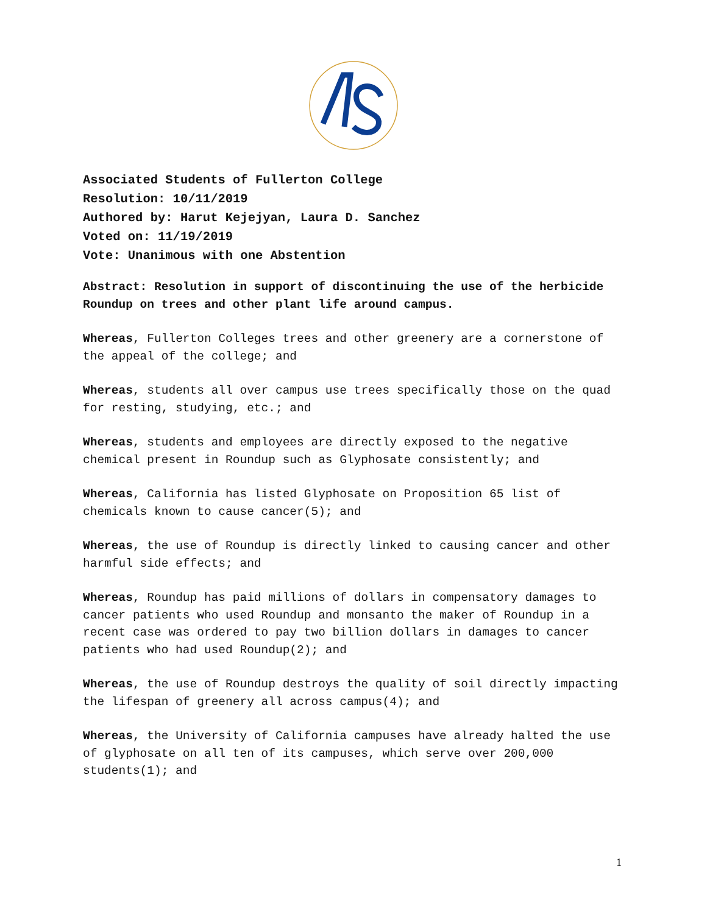Associated Students of Fullerton College
Resolution: 10/11/2019
Authored by: Harut Kejejyan, Laura D. Sanchez
Voted on: 11/19/2019
Vote: Unanimous with one Abstention
Abstract: Resolution in support of discontinuing the use of the herbicide Roundup on trees and other plant life around campus.
Whereas, Fullerton Colleges trees and other greenery are a cornerstone of the appeal of the college; and
Whereas, students all over campus use trees specifically those on the quad for resting, studying, etc.; and
Whereas, students and employees are directly exposed to the negative chemical present in Roundup such as Glyphosate consistently; and
Whereas, California has listed Glyphosate on Proposition 65 list of chemicals known to cause cancer(5); and
Whereas, the use of Roundup is directly linked to causing cancer and other harmful side effects; and
Whereas, Roundup has paid millions of dollars in compensatory damages to cancer patients who used Roundup and monsanto the maker of Roundup in a recent case was ordered to pay two billion dollars in damages to cancer patients who had used Roundup(2); and
Whereas, the use of Roundup destroys the quality of soil directly impacting the lifespan of greenery all across campus(4); and
Whereas, the University of California campuses have already halted the use of glyphosate on all ten of its campuses, which serve over 200,000 students(1); and
1